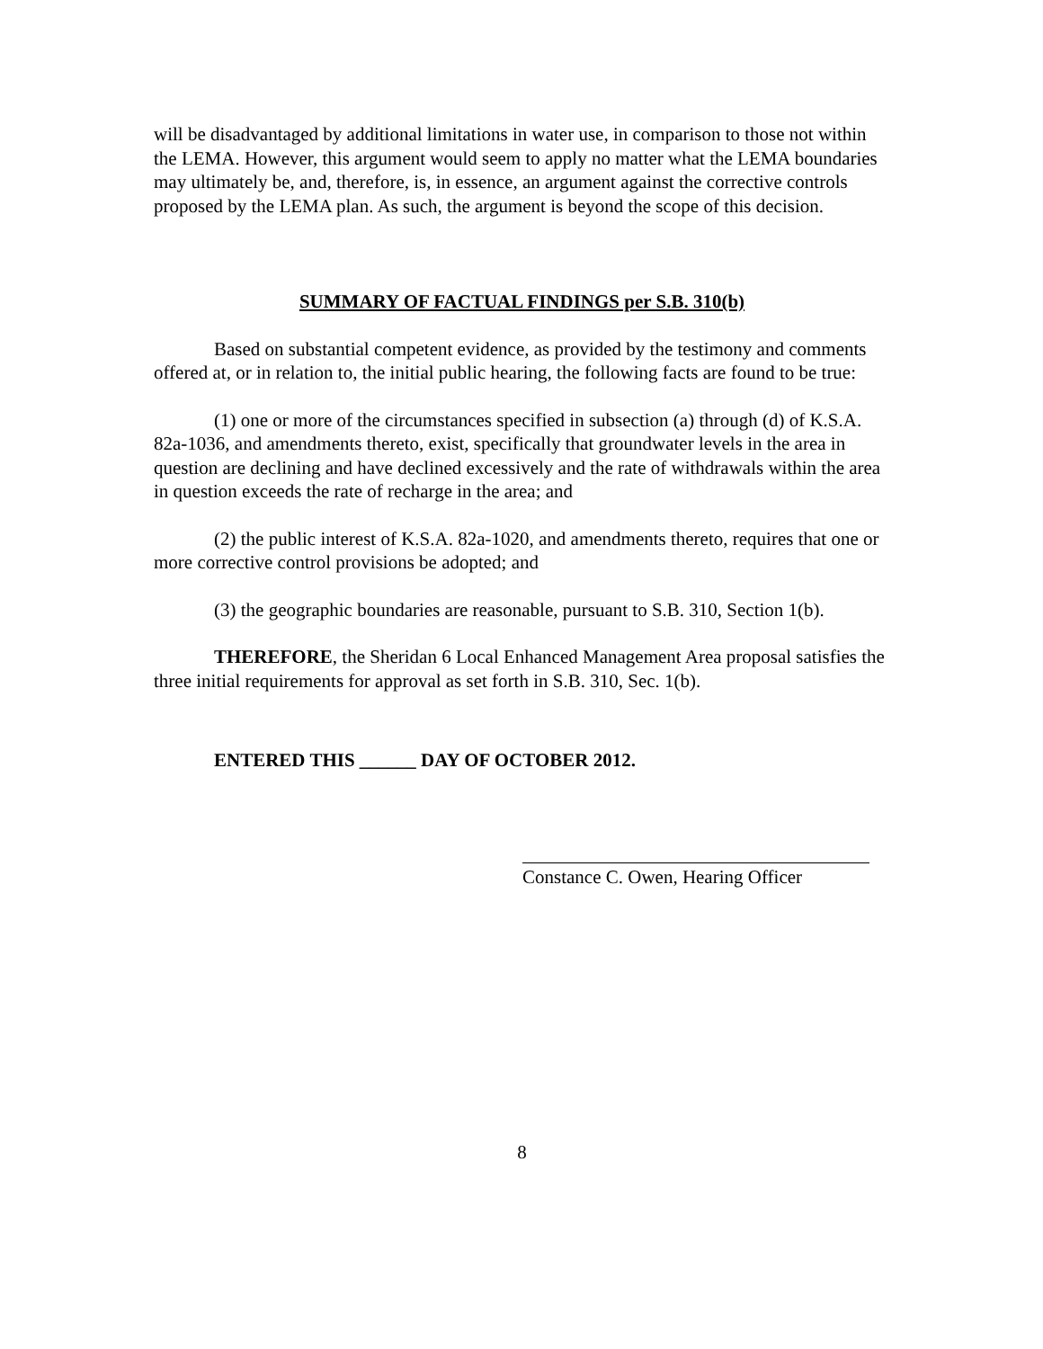will be disadvantaged by additional limitations in water use, in comparison to those not within the LEMA. However, this argument would seem to apply no matter what the LEMA boundaries may ultimately be, and, therefore, is, in essence, an argument against the corrective controls proposed by the LEMA plan. As such, the argument is beyond the scope of this decision.
SUMMARY OF FACTUAL FINDINGS per S.B. 310(b)
Based on substantial competent evidence, as provided by the testimony and comments offered at, or in relation to, the initial public hearing, the following facts are found to be true:
(1) one or more of the circumstances specified in subsection (a) through (d) of K.S.A. 82a-1036, and amendments thereto, exist, specifically that groundwater levels in the area in question are declining and have declined excessively and the rate of withdrawals within the area in question exceeds the rate of recharge in the area; and
(2) the public interest of K.S.A. 82a-1020, and amendments thereto, requires that one or more corrective control provisions be adopted; and
(3) the geographic boundaries are reasonable, pursuant to S.B. 310, Section 1(b).
THEREFORE, the Sheridan 6 Local Enhanced Management Area proposal satisfies the three initial requirements for approval as set forth in S.B. 310, Sec. 1(b).
ENTERED THIS ______ DAY OF OCTOBER 2012.
Constance C. Owen, Hearing Officer
8